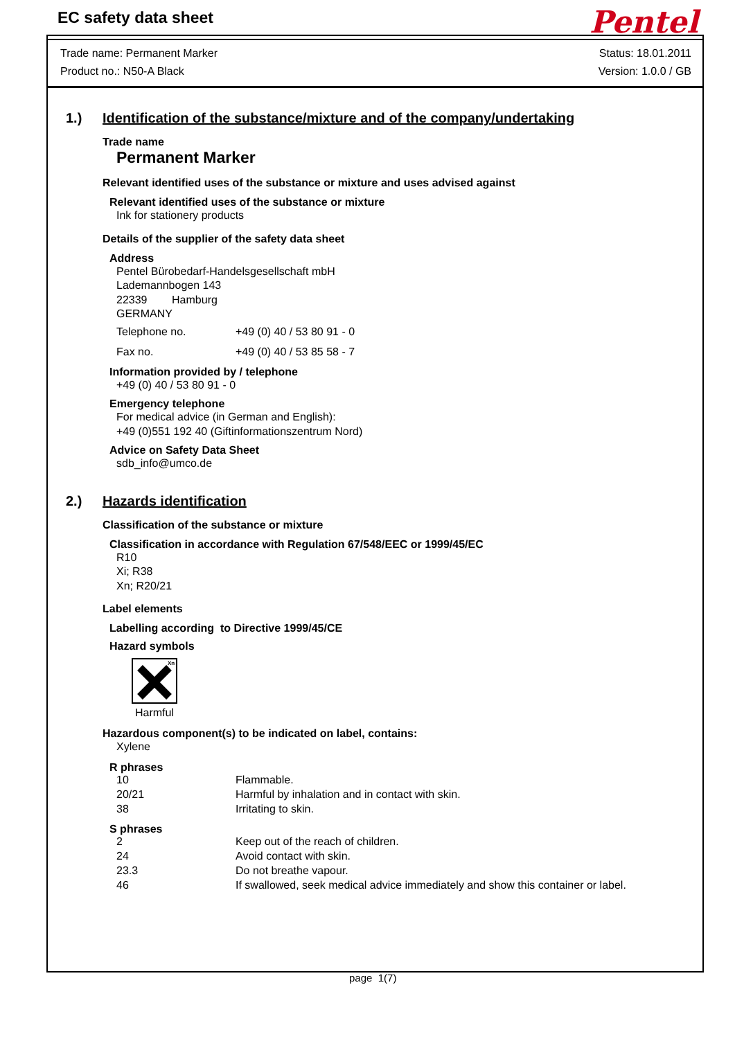EC safety data sheet
Pentel
Trade name: Permanent Marker Status: 18.01.2011
Product no.: N50-A Black Version: 1.0.0 / GB
1.) Identification of the substance/mixture and of the company/undertaking
Trade name
Permanent Marker
Relevant identified uses of the substance or mixture and uses advised against
Relevant identified uses of the substance or mixture
Ink for stationery products
Details of the supplier of the safety data sheet
Address
Pentel Bürobedarf-Handelsgesellschaft mbH
Lademannbogen 143
22339 Hamburg
GERMANY
| Telephone no. | +49 (0) 40 / 53 80 91 - 0 |
| Fax no. | +49 (0) 40 / 53 85 58 - 7 |
Information provided by / telephone
+49 (0) 40 / 53 80 91 - 0
Emergency telephone
For medical advice (in German and English):
+49 (0)551 192 40 (Giftinformationszentrum Nord)
Advice on Safety Data Sheet
sdb_info@umco.de
2.) Hazards identification
Classification of the substance or mixture
Classification in accordance with Regulation 67/548/EEC or 1999/45/EC
R10
Xi; R38
Xn; R20/21
Label elements
Labelling according to Directive 1999/45/CE
Hazard symbols
Xn
Harmful
Hazardous component(s) to be indicated on label, contains:
Xylene
R phrases
| 10 | Flammable. |
| 20/21 | Harmful by inhalation and in contact with skin. |
| 38 | Irritating to skin. |
S phrases
| 2 | Keep out of the reach of children. |
| 24 | Avoid contact with skin. |
| 23.3 | Do not breathe vapour. |
| 46 | If swallowed, seek medical advice immediately and show this container or label. |
page 1(7)